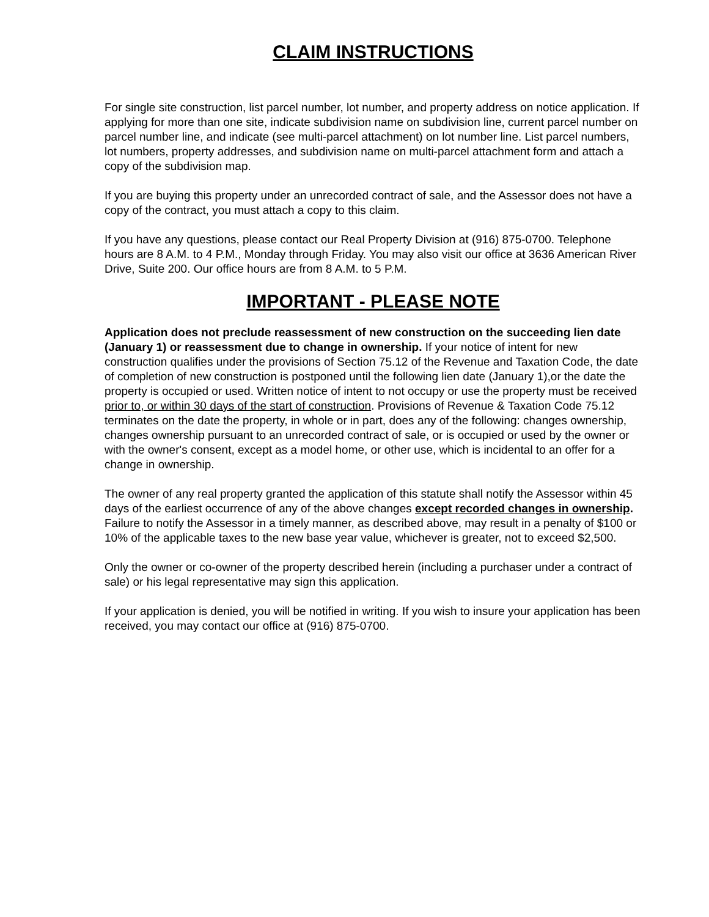CLAIM INSTRUCTIONS
For single site construction, list parcel number, lot number, and property address on notice application. If applying for more than one site, indicate subdivision name on subdivision line, current parcel number on parcel number line, and indicate (see multi-parcel attachment) on lot number line. List parcel numbers, lot numbers, property addresses, and subdivision name on multi-parcel attachment form and attach a copy of the subdivision map.
If you are buying this property under an unrecorded contract of sale, and the Assessor does not have a copy of the contract, you must attach a copy to this claim.
If you have any questions, please contact our Real Property Division at (916) 875-0700. Telephone hours are 8 A.M. to 4 P.M., Monday through Friday. You may also visit our office at 3636 American River Drive, Suite 200. Our office hours are from 8 A.M. to 5 P.M.
IMPORTANT - PLEASE NOTE
Application does not preclude reassessment of new construction on the succeeding lien date (January 1) or reassessment due to change in ownership. If your notice of intent for new construction qualifies under the provisions of Section 75.12 of the Revenue and Taxation Code, the date of completion of new construction is postponed until the following lien date (January 1),or the date the property is occupied or used. Written notice of intent to not occupy or use the property must be received prior to, or within 30 days of the start of construction. Provisions of Revenue & Taxation Code 75.12 terminates on the date the property, in whole or in part, does any of the following: changes ownership, changes ownership pursuant to an unrecorded contract of sale, or is occupied or used by the owner or with the owner's consent, except as a model home, or other use, which is incidental to an offer for a change in ownership.
The owner of any real property granted the application of this statute shall notify the Assessor within 45 days of the earliest occurrence of any of the above changes except recorded changes in ownership. Failure to notify the Assessor in a timely manner, as described above, may result in a penalty of $100 or 10% of the applicable taxes to the new base year value, whichever is greater, not to exceed $2,500.
Only the owner or co-owner of the property described herein (including a purchaser under a contract of sale) or his legal representative may sign this application.
If your application is denied, you will be notified in writing. If you wish to insure your application has been received, you may contact our office at (916) 875-0700.